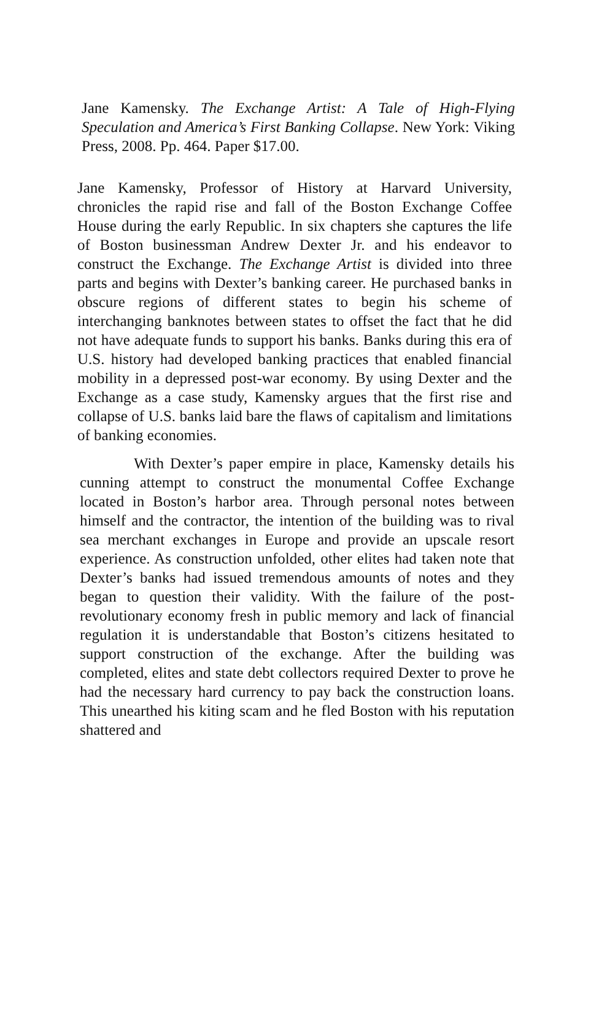Jane Kamensky. The Exchange Artist: A Tale of High-Flying Speculation and America’s First Banking Collapse. New York: Viking Press, 2008. Pp. 464. Paper $17.00.
Jane Kamensky, Professor of History at Harvard University, chronicles the rapid rise and fall of the Boston Exchange Coffee House during the early Republic. In six chapters she captures the life of Boston businessman Andrew Dexter Jr. and his endeavor to construct the Exchange. The Exchange Artist is divided into three parts and begins with Dexter’s banking career. He purchased banks in obscure regions of different states to begin his scheme of interchanging banknotes between states to offset the fact that he did not have adequate funds to support his banks. Banks during this era of U.S. history had developed banking practices that enabled financial mobility in a depressed post-war economy. By using Dexter and the Exchange as a case study, Kamensky argues that the first rise and collapse of U.S. banks laid bare the flaws of capitalism and limitations of banking economies.
With Dexter’s paper empire in place, Kamensky details his cunning attempt to construct the monumental Coffee Exchange located in Boston’s harbor area. Through personal notes between himself and the contractor, the intention of the building was to rival sea merchant exchanges in Europe and provide an upscale resort experience. As construction unfolded, other elites had taken note that Dexter’s banks had issued tremendous amounts of notes and they began to question their validity. With the failure of the post-revolutionary economy fresh in public memory and lack of financial regulation it is understandable that Boston’s citizens hesitated to support construction of the exchange. After the building was completed, elites and state debt collectors required Dexter to prove he had the necessary hard currency to pay back the construction loans. This unearthed his kiting scam and he fled Boston with his reputation shattered and